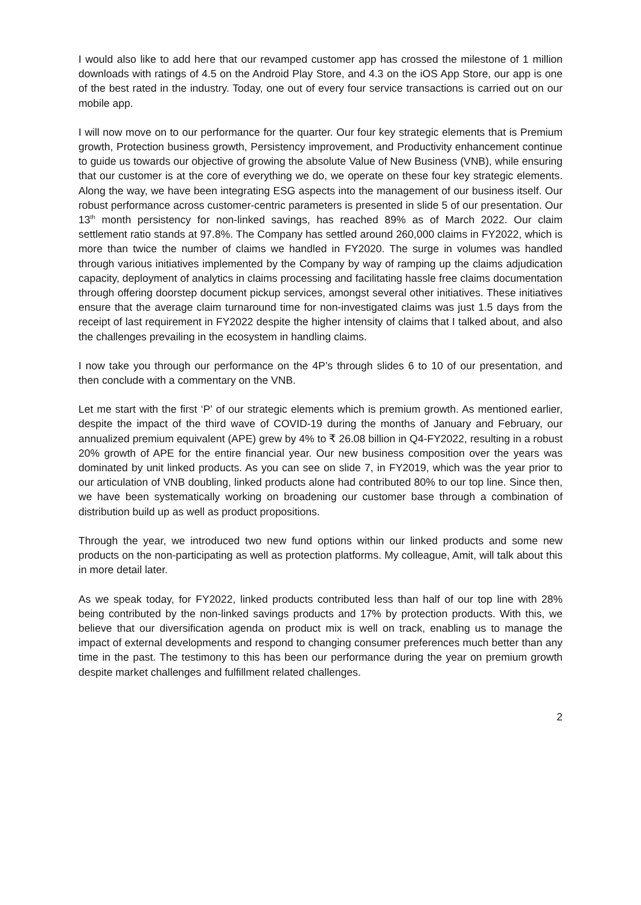I would also like to add here that our revamped customer app has crossed the milestone of 1 million downloads with ratings of 4.5 on the Android Play Store, and 4.3 on the iOS App Store, our app is one of the best rated in the industry. Today, one out of every four service transactions is carried out on our mobile app.
I will now move on to our performance for the quarter. Our four key strategic elements that is Premium growth, Protection business growth, Persistency improvement, and Productivity enhancement continue to guide us towards our objective of growing the absolute Value of New Business (VNB), while ensuring that our customer is at the core of everything we do, we operate on these four key strategic elements. Along the way, we have been integrating ESG aspects into the management of our business itself. Our robust performance across customer-centric parameters is presented in slide 5 of our presentation. Our 13<sup>th</sup> month persistency for non-linked savings, has reached 89% as of March 2022. Our claim settlement ratio stands at 97.8%. The Company has settled around 260,000 claims in FY2022, which is more than twice the number of claims we handled in FY2020. The surge in volumes was handled through various initiatives implemented by the Company by way of ramping up the claims adjudication capacity, deployment of analytics in claims processing and facilitating hassle free claims documentation through offering doorstep document pickup services, amongst several other initiatives. These initiatives ensure that the average claim turnaround time for non-investigated claims was just 1.5 days from the receipt of last requirement in FY2022 despite the higher intensity of claims that I talked about, and also the challenges prevailing in the ecosystem in handling claims.
I now take you through our performance on the 4P’s through slides 6 to 10 of our presentation, and then conclude with a commentary on the VNB.
Let me start with the first ‘P’ of our strategic elements which is premium growth. As mentioned earlier, despite the impact of the third wave of COVID-19 during the months of January and February, our annualized premium equivalent (APE) grew by 4% to ₹ 26.08 billion in Q4-FY2022, resulting in a robust 20% growth of APE for the entire financial year. Our new business composition over the years was dominated by unit linked products. As you can see on slide 7, in FY2019, which was the year prior to our articulation of VNB doubling, linked products alone had contributed 80% to our top line. Since then, we have been systematically working on broadening our customer base through a combination of distribution build up as well as product propositions.
Through the year, we introduced two new fund options within our linked products and some new products on the non-participating as well as protection platforms. My colleague, Amit, will talk about this in more detail later.
As we speak today, for FY2022, linked products contributed less than half of our top line with 28% being contributed by the non-linked savings products and 17% by protection products. With this, we believe that our diversification agenda on product mix is well on track, enabling us to manage the impact of external developments and respond to changing consumer preferences much better than any time in the past. The testimony to this has been our performance during the year on premium growth despite market challenges and fulfillment related challenges.
2